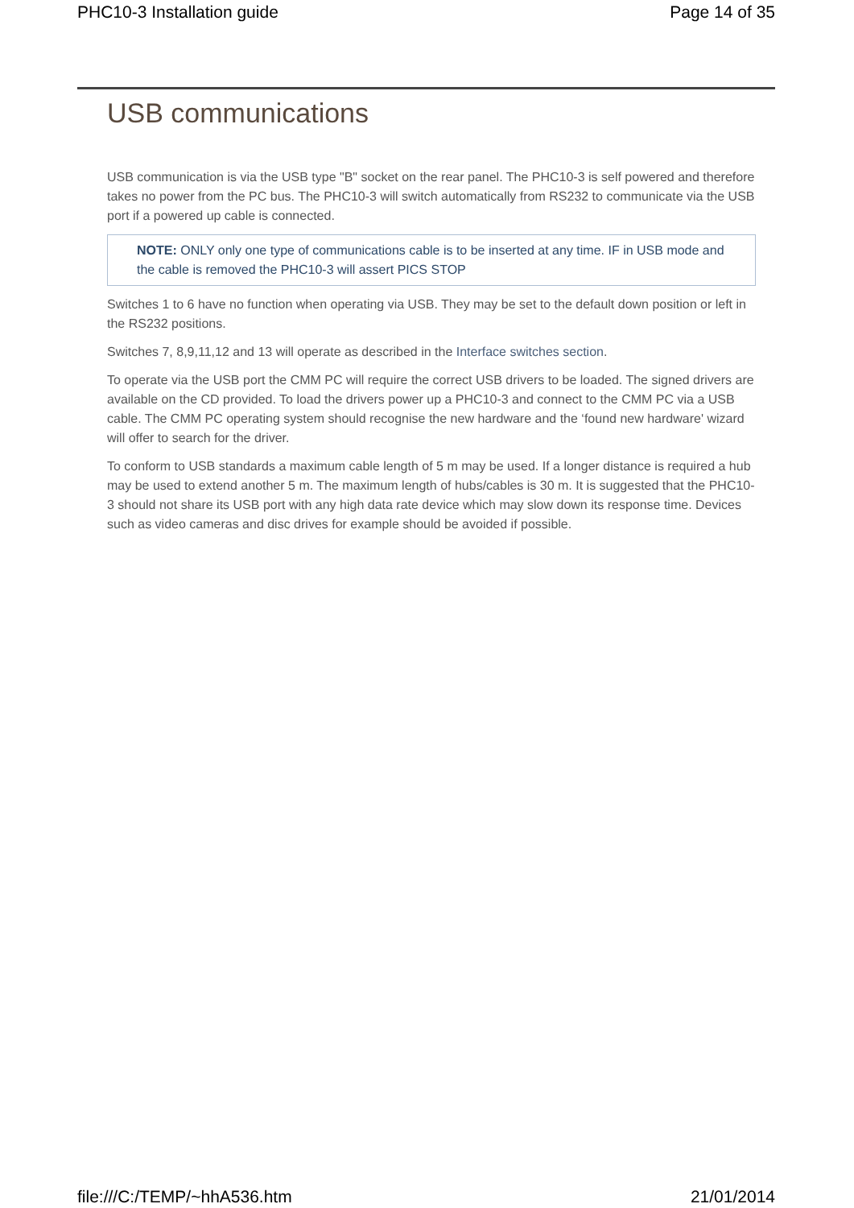PHC10-3 Installation guide Page 14 of 35
USB communications
USB communication is via the USB type "B" socket on the rear panel. The PHC10-3 is self powered and therefore takes no power from the PC bus. The PHC10-3 will switch automatically from RS232 to communicate via the USB port if a powered up cable is connected.
NOTE: ONLY only one type of communications cable is to be inserted at any time. IF in USB mode and the cable is removed the PHC10-3 will assert PICS STOP
Switches 1 to 6 have no function when operating via USB. They may be set to the default down position or left in the RS232 positions.
Switches 7, 8,9,11,12 and 13 will operate as described in the Interface switches section.
To operate via the USB port the CMM PC will require the correct USB drivers to be loaded. The signed drivers are available on the CD provided. To load the drivers power up a PHC10-3 and connect to the CMM PC via a USB cable. The CMM PC operating system should recognise the new hardware and the ‘found new hardware' wizard will offer to search for the driver.
To conform to USB standards a maximum cable length of 5 m may be used. If a longer distance is required a hub may be used to extend another 5 m. The maximum length of hubs/cables is 30 m. It is suggested that the PHC10-3 should not share its USB port with any high data rate device which may slow down its response time. Devices such as video cameras and disc drives for example should be avoided if possible.
file:///C:/TEMP/~hhA536.htm 21/01/2014